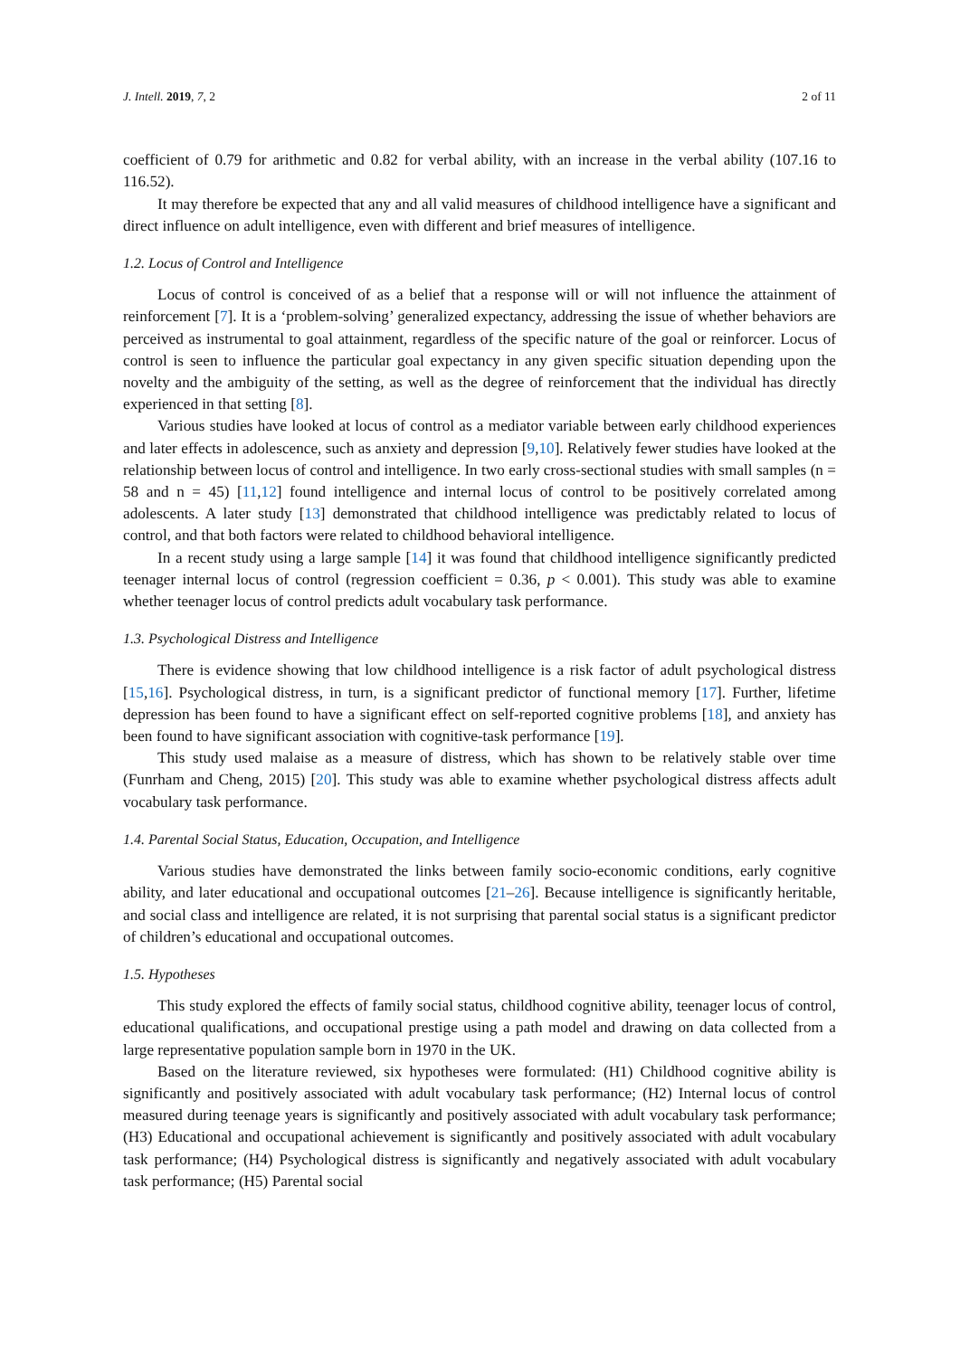J. Intell. 2019, 7, 2 2 of 11
coefficient of 0.79 for arithmetic and 0.82 for verbal ability, with an increase in the verbal ability (107.16 to 116.52).
It may therefore be expected that any and all valid measures of childhood intelligence have a significant and direct influence on adult intelligence, even with different and brief measures of intelligence.
1.2. Locus of Control and Intelligence
Locus of control is conceived of as a belief that a response will or will not influence the attainment of reinforcement [7]. It is a ‘problem-solving’ generalized expectancy, addressing the issue of whether behaviors are perceived as instrumental to goal attainment, regardless of the specific nature of the goal or reinforcer. Locus of control is seen to influence the particular goal expectancy in any given specific situation depending upon the novelty and the ambiguity of the setting, as well as the degree of reinforcement that the individual has directly experienced in that setting [8].
Various studies have looked at locus of control as a mediator variable between early childhood experiences and later effects in adolescence, such as anxiety and depression [9,10]. Relatively fewer studies have looked at the relationship between locus of control and intelligence. In two early cross-sectional studies with small samples (n = 58 and n = 45) [11,12] found intelligence and internal locus of control to be positively correlated among adolescents. A later study [13] demonstrated that childhood intelligence was predictably related to locus of control, and that both factors were related to childhood behavioral intelligence.
In a recent study using a large sample [14] it was found that childhood intelligence significantly predicted teenager internal locus of control (regression coefficient = 0.36, p < 0.001). This study was able to examine whether teenager locus of control predicts adult vocabulary task performance.
1.3. Psychological Distress and Intelligence
There is evidence showing that low childhood intelligence is a risk factor of adult psychological distress [15,16]. Psychological distress, in turn, is a significant predictor of functional memory [17]. Further, lifetime depression has been found to have a significant effect on self-reported cognitive problems [18], and anxiety has been found to have significant association with cognitive-task performance [19].
This study used malaise as a measure of distress, which has shown to be relatively stable over time (Funrham and Cheng, 2015) [20]. This study was able to examine whether psychological distress affects adult vocabulary task performance.
1.4. Parental Social Status, Education, Occupation, and Intelligence
Various studies have demonstrated the links between family socio-economic conditions, early cognitive ability, and later educational and occupational outcomes [21–26]. Because intelligence is significantly heritable, and social class and intelligence are related, it is not surprising that parental social status is a significant predictor of children’s educational and occupational outcomes.
1.5. Hypotheses
This study explored the effects of family social status, childhood cognitive ability, teenager locus of control, educational qualifications, and occupational prestige using a path model and drawing on data collected from a large representative population sample born in 1970 in the UK.
Based on the literature reviewed, six hypotheses were formulated: (H1) Childhood cognitive ability is significantly and positively associated with adult vocabulary task performance; (H2) Internal locus of control measured during teenage years is significantly and positively associated with adult vocabulary task performance; (H3) Educational and occupational achievement is significantly and positively associated with adult vocabulary task performance; (H4) Psychological distress is significantly and negatively associated with adult vocabulary task performance; (H5) Parental social